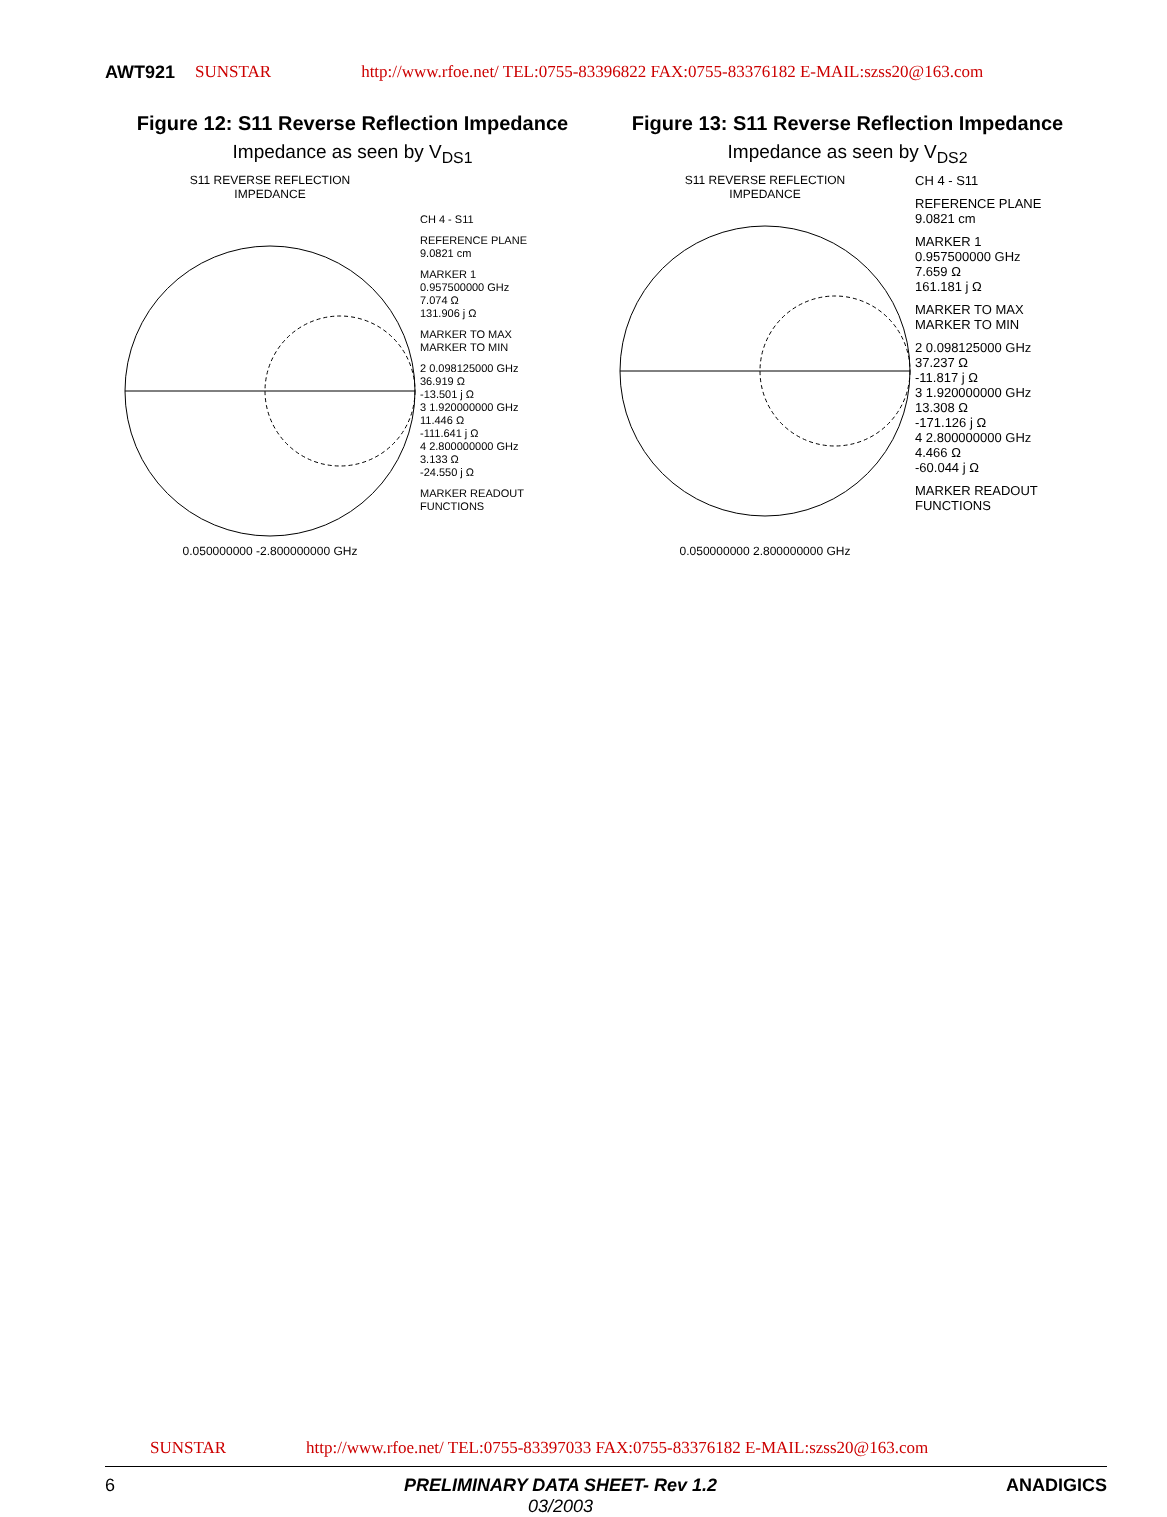AWT921 SUNSTAR http://www.rfoe.net/ TEL:0755-83396822 FAX:0755-83376182 E-MAIL:szss20@163.com
Figure 12: S11 Reverse Reflection Impedance
Impedance as seen by V<sub>DS1</sub>
S11 REVERSE REFLECTION
IMPEDANCE 0.050000000 -2.800000000 GHz
CH 4 - S11
REFERENCE PLANE
9.0821 cm
MARKER 1
0.957500000 GHz
7.074 Ω
131.906 j Ω
MARKER TO MAX
MARKER TO MIN
2 0.098125000 GHz
36.919 Ω
-13.501 j Ω
3 1.920000000 GHz
11.446 Ω
-111.641 j Ω
4 2.800000000 GHz
3.133 Ω
-24.550 j Ω
MARKER READOUT
FUNCTIONS
Figure 13: S11 Reverse Reflection Impedance
Impedance as seen by V<sub>DS2</sub>
S11 REVERSE REFLECTION
IMPEDANCE 0.050000000 2.800000000 GHz
CH 4 - S11
REFERENCE PLANE
9.0821 cm
MARKER 1
0.957500000 GHz
7.659 Ω
161.181 j Ω
MARKER TO MAX
MARKER TO MIN
2 0.098125000 GHz
37.237 Ω
-11.817 j Ω
3 1.920000000 GHz
13.308 Ω
-171.126 j Ω
4 2.800000000 GHz
4.466 Ω
-60.044 j Ω
MARKER READOUT
FUNCTIONS
SUNSTAR http://www.rfoe.net/ TEL:0755-83397033 FAX:0755-83376182 E-MAIL:szss20@163.com
6 PRELIMINARY DATA SHEET- Rev 1.2
03/2003
ANADIGICS